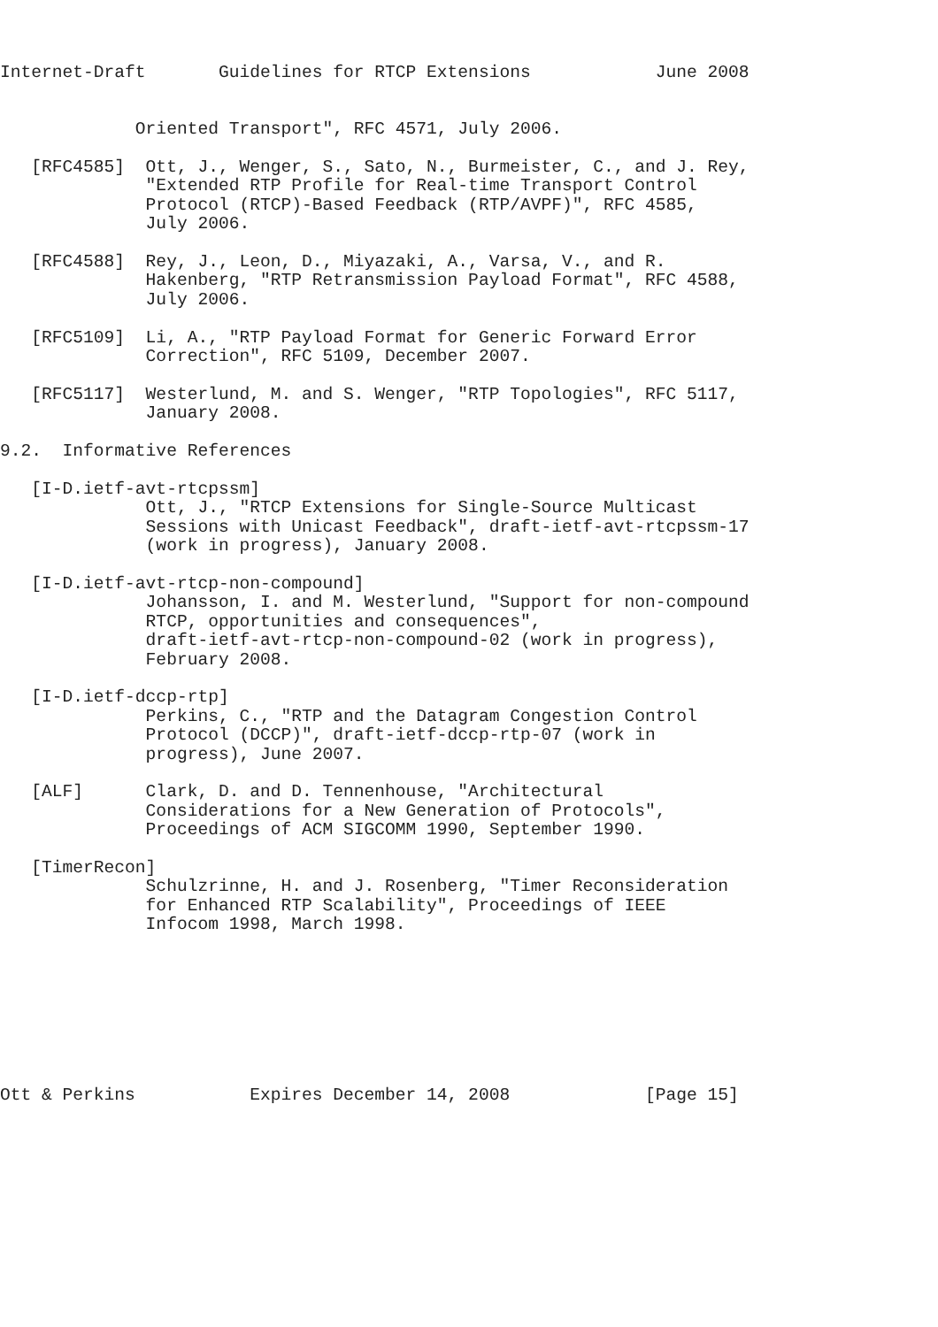Internet-Draft       Guidelines for RTCP Extensions            June 2008


             Oriented Transport", RFC 4571, July 2006.

   [RFC4585]  Ott, J., Wenger, S., Sato, N., Burmeister, C., and J. Rey,
              "Extended RTP Profile for Real-time Transport Control
              Protocol (RTCP)-Based Feedback (RTP/AVPF)", RFC 4585,
              July 2006.

   [RFC4588]  Rey, J., Leon, D., Miyazaki, A., Varsa, V., and R.
              Hakenberg, "RTP Retransmission Payload Format", RFC 4588,
              July 2006.

   [RFC5109]  Li, A., "RTP Payload Format for Generic Forward Error
              Correction", RFC 5109, December 2007.

   [RFC5117]  Westerlund, M. and S. Wenger, "RTP Topologies", RFC 5117,
              January 2008.

9.2.  Informative References

   [I-D.ietf-avt-rtcpssm]
              Ott, J., "RTCP Extensions for Single-Source Multicast
              Sessions with Unicast Feedback", draft-ietf-avt-rtcpssm-17
              (work in progress), January 2008.

   [I-D.ietf-avt-rtcp-non-compound]
              Johansson, I. and M. Westerlund, "Support for non-compound
              RTCP, opportunities and consequences",
              draft-ietf-avt-rtcp-non-compound-02 (work in progress),
              February 2008.

   [I-D.ietf-dccp-rtp]
              Perkins, C., "RTP and the Datagram Congestion Control
              Protocol (DCCP)", draft-ietf-dccp-rtp-07 (work in
              progress), June 2007.

   [ALF]      Clark, D. and D. Tennenhouse, "Architectural
              Considerations for a New Generation of Protocols",
              Proceedings of ACM SIGCOMM 1990, September 1990.

   [TimerRecon]
              Schulzrinne, H. and J. Rosenberg, "Timer Reconsideration
              for Enhanced RTP Scalability", Proceedings of IEEE
              Infocom 1998, March 1998.








Ott & Perkins           Expires December 14, 2008             [Page 15]